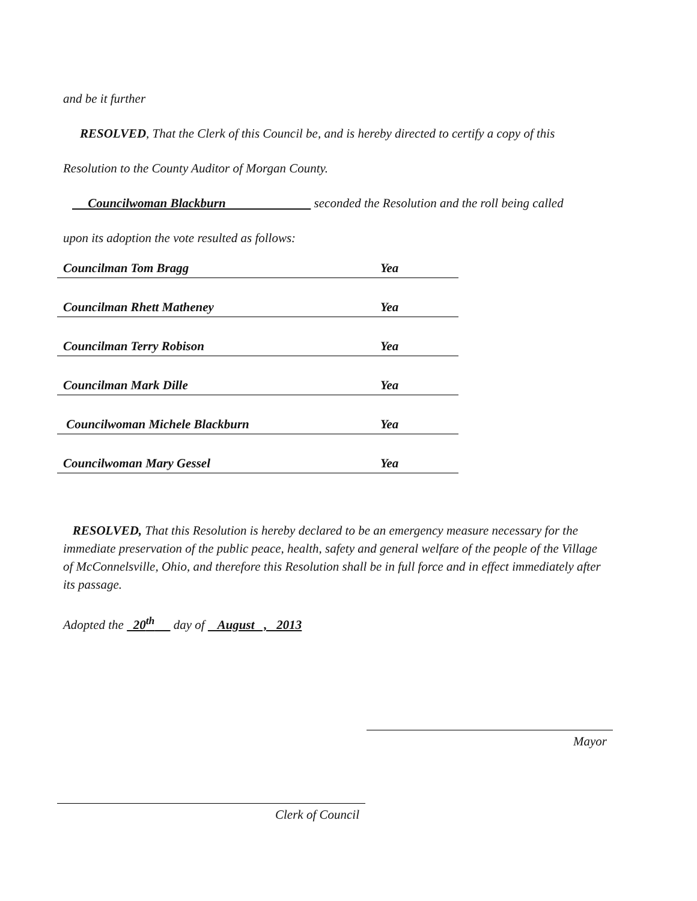and be it further
RESOLVED, That the Clerk of this Council be, and is hereby directed to certify a copy of this
Resolution to the County Auditor of Morgan County.
Councilwoman Blackburn seconded the Resolution and the roll being called
upon its adoption the vote resulted as follows:
| Councilman Tom Bragg | Yea |
| Councilman Rhett Matheney | Yea |
| Councilman Terry Robison | Yea |
| Councilman Mark Dille | Yea |
| Councilwoman Michele Blackburn | Yea |
| Councilwoman Mary Gessel | Yea |
RESOLVED, That this Resolution is hereby declared to be an emergency measure necessary for the immediate preservation of the public peace, health, safety and general welfare of the people of the Village of McConnelsville, Ohio, and therefore this Resolution shall be in full force and in effect immediately after its passage.
Adopted the 20<sup>th</sup> day of August , 2013
Mayor
Clerk of Council